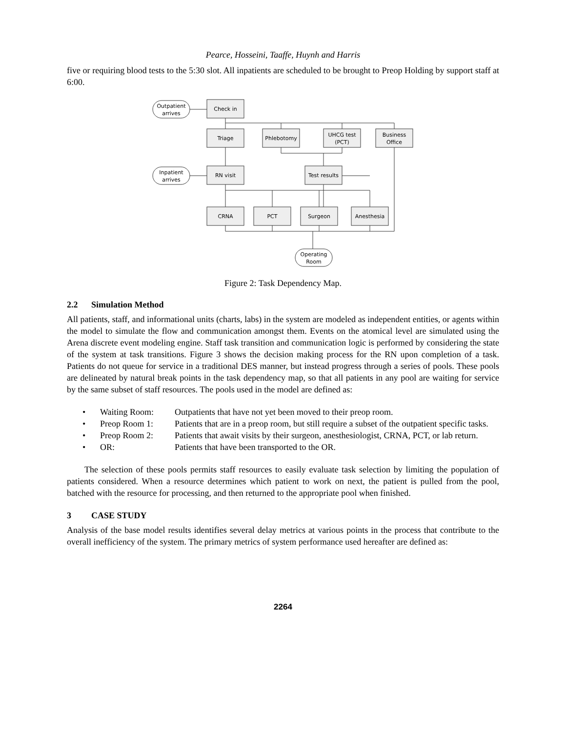Pearce, Hosseini, Taaffe, Huynh and Harris
five or requiring blood tests to the 5:30 slot. All inpatients are scheduled to be brought to Preop Holding by support staff at 6:00.
Outpatient
arrives
Check in
Triage
Phlebotomy
UHCG test
(PCT)
Business
Office
Inpatient
arrives
RN visit
Test results
CRNA
PCT
Surgeon
Anesthesia
Operating
Room
Figure 2: Task Dependency Map.
2.2 Simulation Method
All patients, staff, and informational units (charts, labs) in the system are modeled as independent entities, or agents within the model to simulate the flow and communication amongst them. Events on the atomical level are simulated using the Arena discrete event modeling engine. Staff task transition and communication logic is performed by considering the state of the system at task transitions. Figure 3 shows the decision making process for the RN upon completion of a task. Patients do not queue for service in a traditional DES manner, but instead progress through a series of pools. These pools are delineated by natural break points in the task dependency map, so that all patients in any pool are waiting for service by the same subset of staff resources. The pools used in the model are defined as:
• Waiting Room: Outpatients that have not yet been moved to their preop room.
• Preop Room 1: Patients that are in a preop room, but still require a subset of the outpatient specific tasks.
• Preop Room 2: Patients that await visits by their surgeon, anesthesiologist, CRNA, PCT, or lab return.
• OR: Patients that have been transported to the OR.
The selection of these pools permits staff resources to easily evaluate task selection by limiting the population of patients considered. When a resource determines which patient to work on next, the patient is pulled from the pool, batched with the resource for processing, and then returned to the appropriate pool when finished.
3 CASE STUDY
Analysis of the base model results identifies several delay metrics at various points in the process that contribute to the overall inefficiency of the system. The primary metrics of system performance used hereafter are defined as:
2264